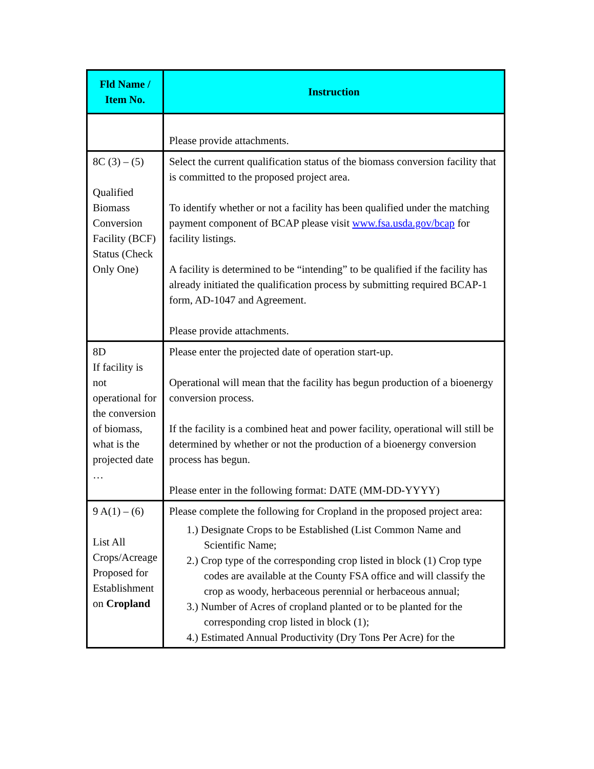| Fld Name / Item No. | Instruction |
| --- | --- |
| | Please provide attachments. |
| 8C (3) – (5) Qualified Biomass Conversion Facility (BCF) Status (Check Only One) | Select the current qualification status of the biomass conversion facility that is committed to the proposed project area. To identify whether or not a facility has been qualified under the matching payment component of BCAP please visit www.fsa.usda.gov/bcap for facility listings. A facility is determined to be “intending” to be qualified if the facility has already initiated the qualification process by submitting required BCAP-1 form, AD-1047 and Agreement. Please provide attachments. |
| 8D If facility is not operational for the conversion of biomass, what is the projected date … | Please enter the projected date of operation start-up. Operational will mean that the facility has begun production of a bioenergy conversion process. If the facility is a combined heat and power facility, operational will still be determined by whether or not the production of a bioenergy conversion process has begun. Please enter in the following format: DATE (MM-DD-YYYY) |
| 9 A(1) – (6) List All Crops/Acreage Proposed for Establishment on Cropland | Please complete the following for Cropland in the proposed project area: 1.) Designate Crops to be Established (List Common Name and Scientific Name; 2.) Crop type of the corresponding crop listed in block (1) Crop type codes are available at the County FSA office and will classify the crop as woody, herbaceous perennial or herbaceous annual; 3.) Number of Acres of cropland planted or to be planted for the corresponding crop listed in block (1); 4.) Estimated Annual Productivity (Dry Tons Per Acre) for the |